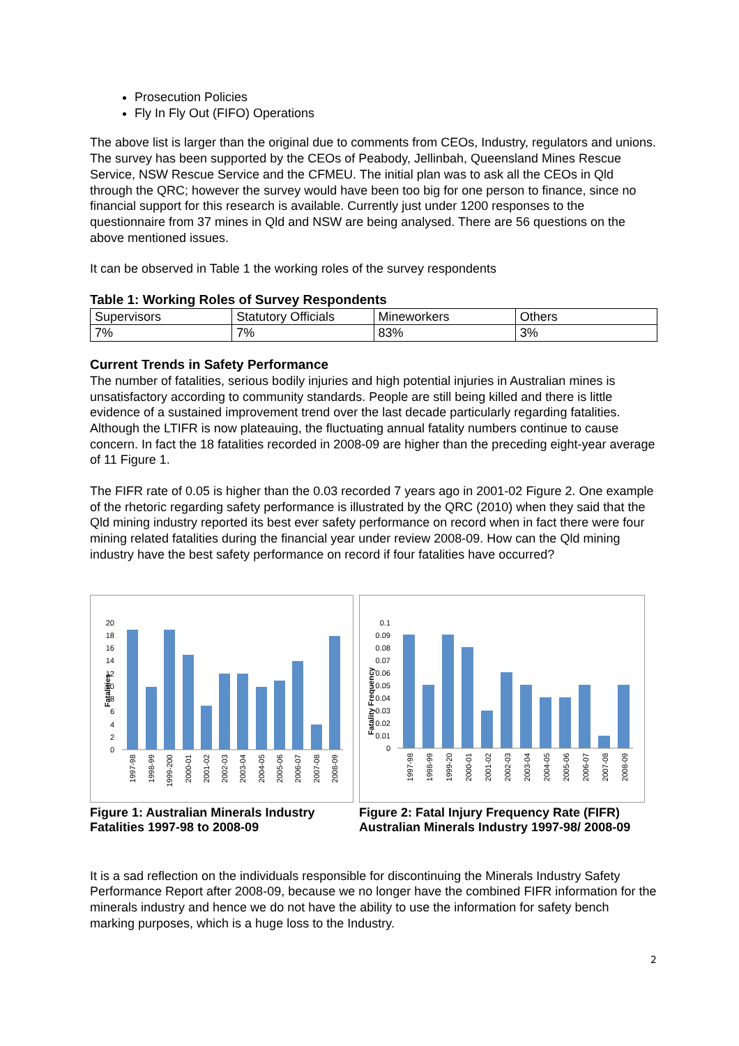Prosecution Policies
Fly In Fly Out (FIFO) Operations
The above list is larger than the original due to comments from CEOs, Industry, regulators and unions. The survey has been supported by the CEOs of Peabody, Jellinbah, Queensland Mines Rescue Service, NSW Rescue Service and the CFMEU. The initial plan was to ask all the CEOs in Qld through the QRC; however the survey would have been too big for one person to finance, since no financial support for this research is available. Currently just under 1200 responses to the questionnaire from 37 mines in Qld and NSW are being analysed. There are 56 questions on the above mentioned issues.
It can be observed in Table 1 the working roles of the survey respondents
Table 1: Working Roles of Survey Respondents
| Supervisors | Statutory Officials | Mineworkers | Others |
| 7% | 7% | 83% | 3% |
Current Trends in Safety Performance
The number of fatalities, serious bodily injuries and high potential injuries in Australian mines is unsatisfactory according to community standards. People are still being killed and there is little evidence of a sustained improvement trend over the last decade particularly regarding fatalities. Although the LTIFR is now plateauing, the fluctuating annual fatality numbers continue to cause concern. In fact the 18 fatalities recorded in 2008-09 are higher than the preceding eight-year average of 11 Figure 1.
The FIFR rate of 0.05 is higher than the 0.03 recorded 7 years ago in 2001-02 Figure 2. One example of the rhetoric regarding safety performance is illustrated by the QRC (2010) when they said that the Qld mining industry reported its best ever safety performance on record when in fact there were four mining related fatalities during the financial year under review 2008-09. How can the Qld mining industry have the best safety performance on record if four fatalities have occurred?
Fatalities
0
2
4
6
8
10
12
14
16
18
20
1997-98
1998-99
1999-200
2000-01
2001-02
2002-03
2003-04
2004-05
2005-06
2006-07
2007-08
2008-09
Figure 1: Australian Minerals Industry Fatalities 1997-98 to 2008-09
Fatality Frequency
0
0.01
0.02
0.03
0.04
0.05
0.06
0.07
0.08
0.09
0.1
1997-98
1998-99
1999-20
2000-01
2001-02
2002-03
2003-04
2004-05
2005-06
2006-07
2007-08
2008-09
Figure 2: Fatal Injury Frequency Rate (FIFR) Australian Minerals Industry 1997-98/ 2008-09
It is a sad reflection on the individuals responsible for discontinuing the Minerals Industry Safety Performance Report after 2008-09, because we no longer have the combined FIFR information for the minerals industry and hence we do not have the ability to use the information for safety bench marking purposes, which is a huge loss to the Industry.
2